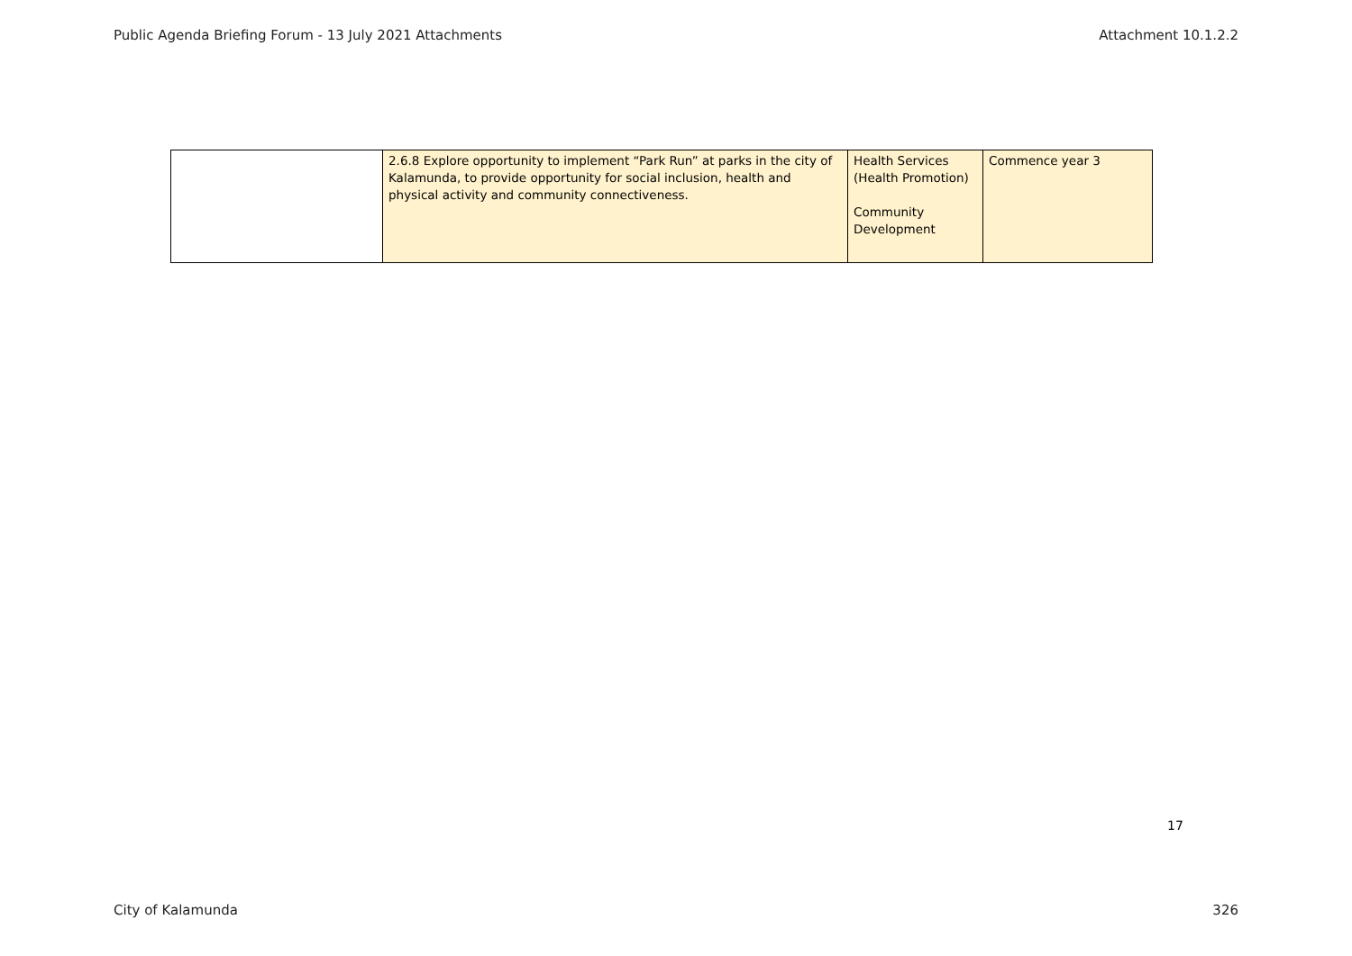Public Agenda Briefing Forum - 13 July 2021 Attachments Attachment 10.1.2.2
| | 2.6.8 Explore opportunity to implement “Park Run” at parks in the city of Kalamunda, to provide opportunity for social inclusion, health and physical activity and community connectiveness. | Health Services (Health Promotion) Community Development | Commence year 3 |
17
City of Kalamunda 326